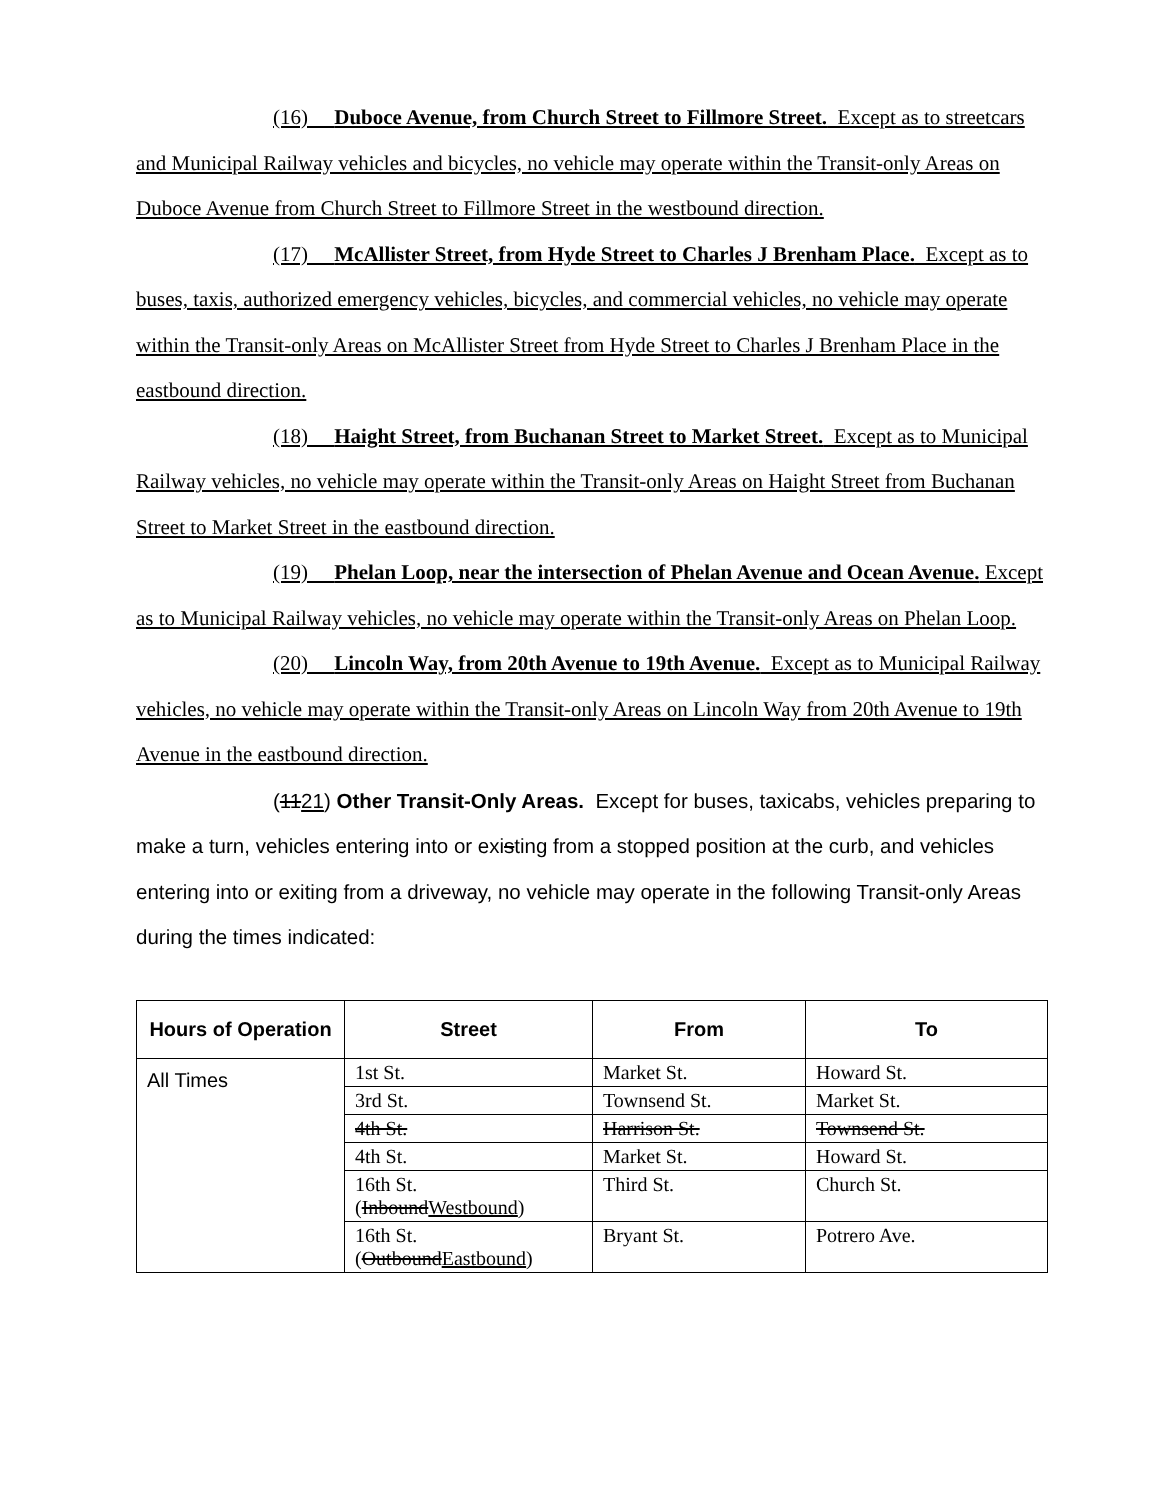(16) Duboce Avenue, from Church Street to Fillmore Street. Except as to streetcars and Municipal Railway vehicles and bicycles, no vehicle may operate within the Transit-only Areas on Duboce Avenue from Church Street to Fillmore Street in the westbound direction.
(17) McAllister Street, from Hyde Street to Charles J Brenham Place. Except as to buses, taxis, authorized emergency vehicles, bicycles, and commercial vehicles, no vehicle may operate within the Transit-only Areas on McAllister Street from Hyde Street to Charles J Brenham Place in the eastbound direction.
(18) Haight Street, from Buchanan Street to Market Street. Except as to Municipal Railway vehicles, no vehicle may operate within the Transit-only Areas on Haight Street from Buchanan Street to Market Street in the eastbound direction.
(19) Phelan Loop, near the intersection of Phelan Avenue and Ocean Avenue. Except as to Municipal Railway vehicles, no vehicle may operate within the Transit-only Areas on Phelan Loop.
(20) Lincoln Way, from 20th Avenue to 19th Avenue. Except as to Municipal Railway vehicles, no vehicle may operate within the Transit-only Areas on Lincoln Way from 20th Avenue to 19th Avenue in the eastbound direction.
(1121) Other Transit-Only Areas. Except for buses, taxicabs, vehicles preparing to make a turn, vehicles entering into or existing from a stopped position at the curb, and vehicles entering into or exiting from a driveway, no vehicle may operate in the following Transit-only Areas during the times indicated:
| Hours of Operation | Street | From | To |
| --- | --- | --- | --- |
| All Times | 1st St. | Market St. | Howard St. |
| | 3rd St. | Townsend St. | Market St. |
| | 4th St. | Harrison St. | Townsend St. |
| | 4th St. | Market St. | Howard St. |
| | 16th St. ( Inbound Westbound ) | Third St. | Church St. |
| | 16th St. ( Outbound Eastbound ) | Bryant St. | Potrero Ave. |